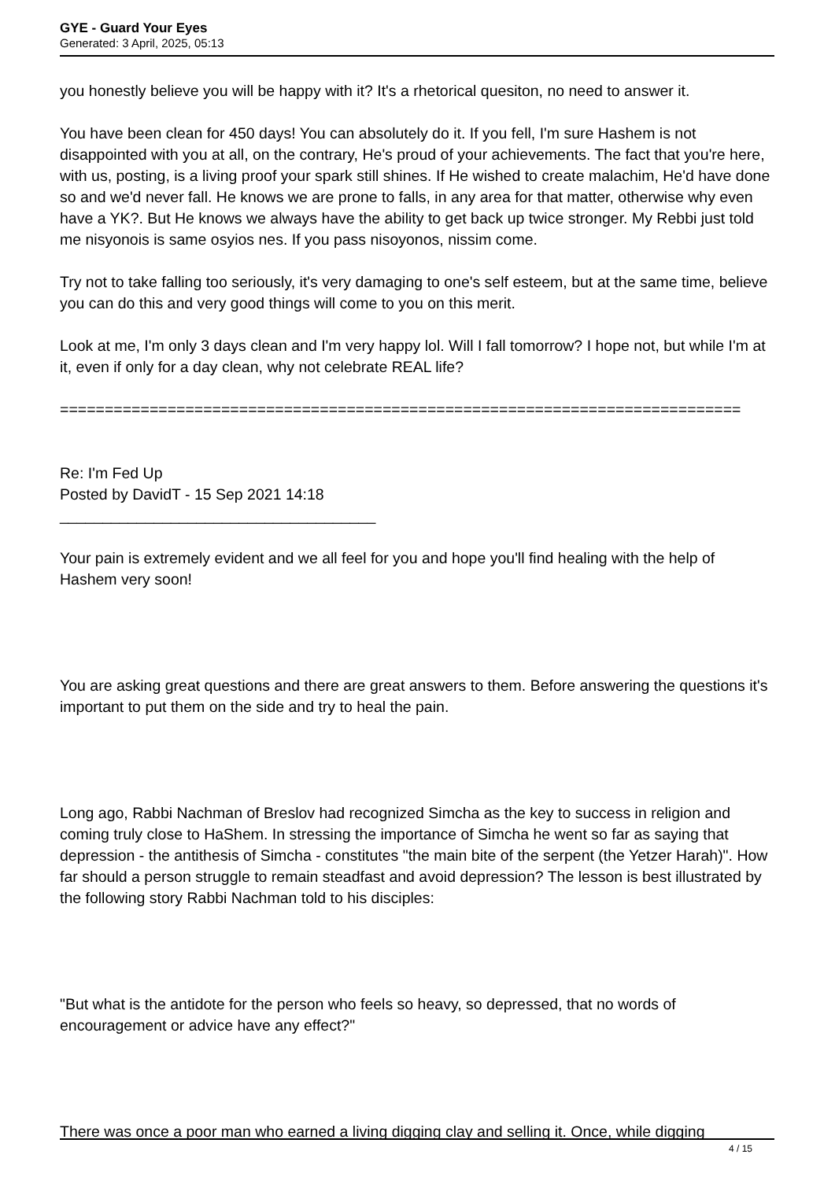GYE - Guard Your Eyes
Generated: 3 April, 2025, 05:13
you honestly believe you will be happy with it? It's a rhetorical quesiton, no need to answer it.
You have been clean for 450 days! You can absolutely do it. If you fell, I'm sure Hashem is not disappointed with you at all, on the contrary, He's proud of your achievements. The fact that you're here, with us, posting, is a living proof your spark still shines. If He wished to create malachim, He'd have done so and we'd never fall. He knows we are prone to falls, in any area for that matter, otherwise why even have a YK?. But He knows we always have the ability to get back up twice stronger. My Rebbi just told me nisyonois is same osyios nes. If you pass nisoyonos, nissim come.
Try not to take falling too seriously, it's very damaging to one's self esteem, but at the same time, believe you can do this and very good things will come to you on this merit.
Look at me, I'm only 3 days clean and I'm very happy lol. Will I fall tomorrow? I hope not, but while I'm at it, even if only for a day clean, why not celebrate REAL life?
============================================================================
Re: I'm Fed Up
Posted by DavidT - 15 Sep 2021 14:18
_____________________________________
Your pain is extremely evident and we all feel for you and hope you'll find healing with the help of Hashem very soon!
You are asking great questions and there are great answers to them. Before answering the questions it's important to put them on the side and try to heal the pain.
Long ago, Rabbi Nachman of Breslov had recognized Simcha as the key to success in religion and coming truly close to HaShem. In stressing the importance of Simcha he went so far as saying that depression - the antithesis of Simcha - constitutes "the main bite of the serpent (the Yetzer Harah)". How far should a person struggle to remain steadfast and avoid depression? The lesson is best illustrated by the following story Rabbi Nachman told to his disciples:
"But what is the antidote for the person who feels so heavy, so depressed, that no words of encouragement or advice have any effect?"
There was once a poor man who earned a living digging clay and selling it. Once, while digging
4 / 15